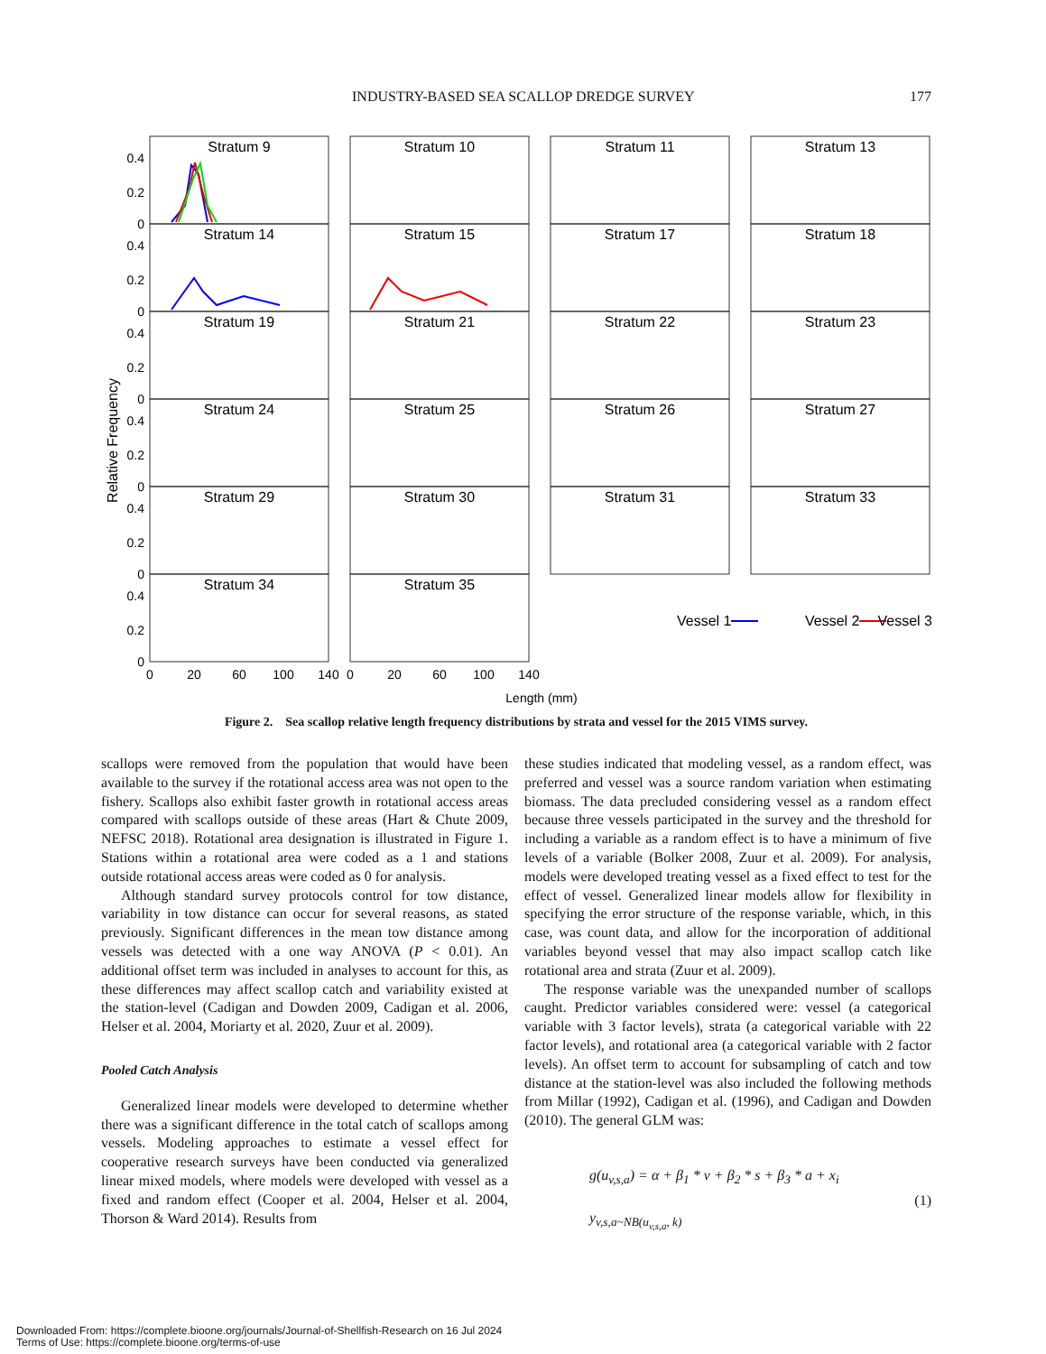INDUSTRY-BASED SEA SCALLOP DREDGE SURVEY 177
Stratum 9
Stratum 10
Stratum 11
Stratum 13
Stratum 14
Stratum 15
Stratum 17
Stratum 18
Stratum 19
Stratum 21
Stratum 22
Stratum 23
Stratum 24
Stratum 25
Stratum 26
Stratum 27
Stratum 29
Stratum 30
Stratum 31
Stratum 33
Stratum 34
Stratum 35
0.4
0.2
0
0.4
0.2
0
0.4
0.2
0
0.4
0.2
0
0.4
0.2
0
0.4
0.2
0
0
20
60
100
140
0
20
60
100
140
Length (mm)
Relative Frequency
Vessel 1
Vessel 2
Vessel 3
Figure 2. Sea scallop relative length frequency distributions by strata and vessel for the 2015 VIMS survey.
scallops were removed from the population that would have been available to the survey if the rotational access area was not open to the fishery. Scallops also exhibit faster growth in rotational access areas compared with scallops outside of these areas (Hart & Chute 2009, NEFSC 2018). Rotational area designation is illustrated in Figure 1. Stations within a rotational area were coded as a 1 and stations outside rotational access areas were coded as 0 for analysis.
Although standard survey protocols control for tow distance, variability in tow distance can occur for several reasons, as stated previously. Significant differences in the mean tow distance among vessels was detected with a one way ANOVA (P < 0.01). An additional offset term was included in analyses to account for this, as these differences may affect scallop catch and variability existed at the station-level (Cadigan and Dowden 2009, Cadigan et al. 2006, Helser et al. 2004, Moriarty et al. 2020, Zuur et al. 2009).
Pooled Catch Analysis
Generalized linear models were developed to determine whether there was a significant difference in the total catch of scallops among vessels. Modeling approaches to estimate a vessel effect for cooperative research surveys have been conducted via generalized linear mixed models, where models were developed with vessel as a fixed and random effect (Cooper et al. 2004, Helser et al. 2004, Thorson & Ward 2014). Results from
these studies indicated that modeling vessel, as a random effect, was preferred and vessel was a source random variation when estimating biomass. The data precluded considering vessel as a random effect because three vessels participated in the survey and the threshold for including a variable as a random effect is to have a minimum of five levels of a variable (Bolker 2008, Zuur et al. 2009). For analysis, models were developed treating vessel as a fixed effect to test for the effect of vessel. Generalized linear models allow for flexibility in specifying the error structure of the response variable, which, in this case, was count data, and allow for the incorporation of additional variables beyond vessel that may also impact scallop catch like rotational area and strata (Zuur et al. 2009).
The response variable was the unexpanded number of scallops caught. Predictor variables considered were: vessel (a categorical variable with 3 factor levels), strata (a categorical variable with 22 factor levels), and rotational area (a categorical variable with 2 factor levels). An offset term to account for subsampling of catch and tow distance at the station-level was also included the following methods from Millar (1992), Cadigan et al. (1996), and Cadigan and Dowden (2010). The general GLM was:
g(u<sub>v,s,a</sub>) = α + β<sub>1</sub> * v + β<sub>2</sub> * s + β<sub>3</sub> * a + x<sub>i</sub>
y<sub>v,s,a~NB(u<sub>v,s,a</sub>, k)</sub>
(1)
Downloaded From: https://complete.bioone.org/journals/Journal-of-Shellfish-Research on 16 Jul 2024
Terms of Use: https://complete.bioone.org/terms-of-use